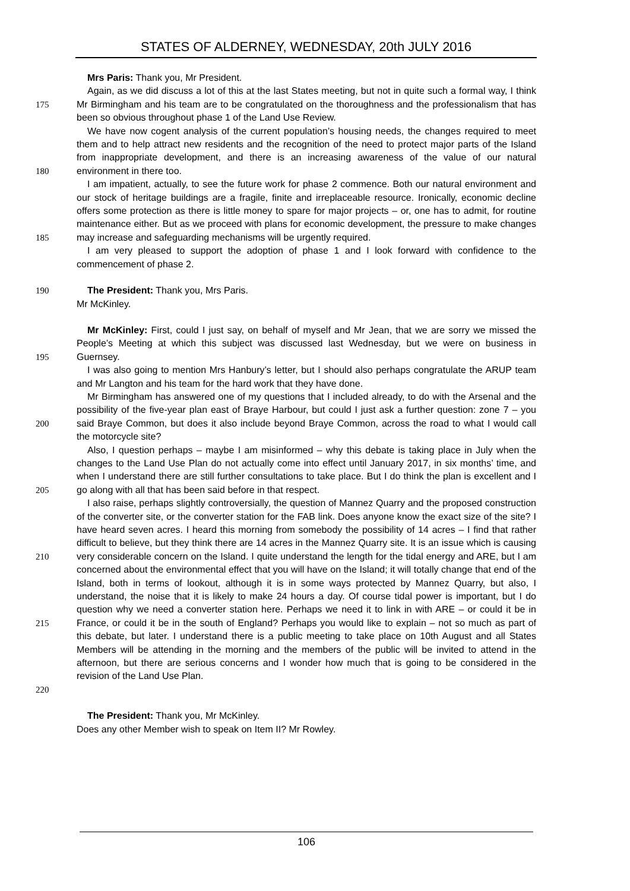STATES OF ALDERNEY, WEDNESDAY, 20th JULY 2016
Mrs Paris: Thank you, Mr President.
175 Again, as we did discuss a lot of this at the last States meeting, but not in quite such a formal way, I think Mr Birmingham and his team are to be congratulated on the thoroughness and the professionalism that has been so obvious throughout phase 1 of the Land Use Review.
180 We have now cogent analysis of the current population’s housing needs, the changes required to meet them and to help attract new residents and the recognition of the need to protect major parts of the Island from inappropriate development, and there is an increasing awareness of the value of our natural environment in there too.
185 I am impatient, actually, to see the future work for phase 2 commence. Both our natural environment and our stock of heritage buildings are a fragile, finite and irreplaceable resource. Ironically, economic decline offers some protection as there is little money to spare for major projects – or, one has to admit, for routine maintenance either. But as we proceed with plans for economic development, the pressure to make changes may increase and safeguarding mechanisms will be urgently required.
I am very pleased to support the adoption of phase 1 and I look forward with confidence to the commencement of phase 2.
190 The President: Thank you, Mrs Paris.
Mr McKinley.
195 Mr McKinley: First, could I just say, on behalf of myself and Mr Jean, that we are sorry we missed the People’s Meeting at which this subject was discussed last Wednesday, but we were on business in Guernsey.
I was also going to mention Mrs Hanbury’s letter, but I should also perhaps congratulate the ARUP team and Mr Langton and his team for the hard work that they have done.
200 Mr Birmingham has answered one of my questions that I included already, to do with the Arsenal and the possibility of the five-year plan east of Braye Harbour, but could I just ask a further question: zone 7 – you said Braye Common, but does it also include beyond Braye Common, across the road to what I would call the motorcycle site?
205 Also, I question perhaps – maybe I am misinformed – why this debate is taking place in July when the changes to the Land Use Plan do not actually come into effect until January 2017, in six months’ time, and when I understand there are still further consultations to take place. But I do think the plan is excellent and I go along with all that has been said before in that respect.
210
215
220
I also raise, perhaps slightly controversially, the question of Mannez Quarry and the proposed construction of the converter site, or the converter station for the FAB link. Does anyone know the exact size of the site? I have heard seven acres. I heard this morning from somebody the possibility of 14 acres – I find that rather difficult to believe, but they think there are 14 acres in the Mannez Quarry site. It is an issue which is causing very considerable concern on the Island. I quite understand the length for the tidal energy and ARE, but I am concerned about the environmental effect that you will have on the Island; it will totally change that end of the Island, both in terms of lookout, although it is in some ways protected by Mannez Quarry, but also, I understand, the noise that it is likely to make 24 hours a day. Of course tidal power is important, but I do question why we need a converter station here. Perhaps we need it to link in with ARE – or could it be in France, or could it be in the south of England? Perhaps you would like to explain – not so much as part of this debate, but later. I understand there is a public meeting to take place on 10th August and all States Members will be attending in the morning and the members of the public will be invited to attend in the afternoon, but there are serious concerns and I wonder how much that is going to be considered in the revision of the Land Use Plan.
The President: Thank you, Mr McKinley.
Does any other Member wish to speak on Item II? Mr Rowley.
106